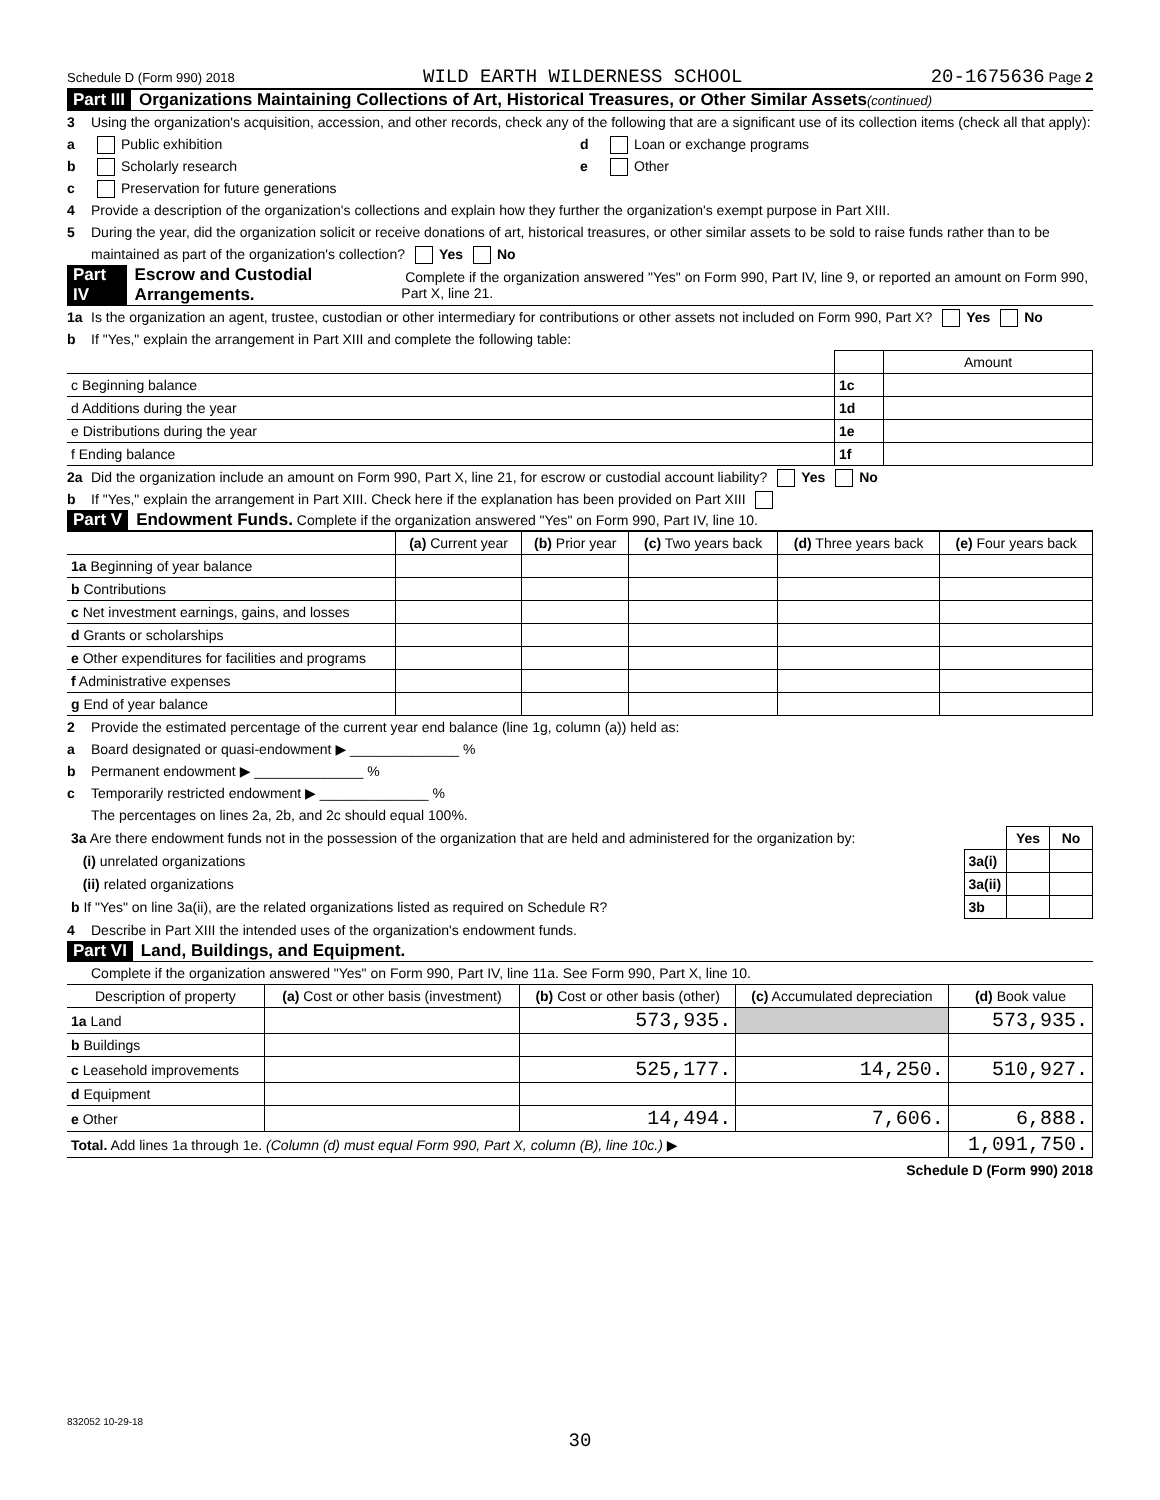Schedule D (Form 990) 2018 WILD EARTH WILDERNESS SCHOOL 20-1675636 Page 2
Part III Organizations Maintaining Collections of Art, Historical Treasures, or Other Similar Assets (continued)
3 Using the organization's acquisition, accession, and other records, check any of the following that are a significant use of its collection items (check all that apply):
a Public exhibition d Loan or exchange programs
b Scholarly research e Other
c Preservation for future generations
4 Provide a description of the organization's collections and explain how they further the organization's exempt purpose in Part XIII.
5 During the year, did the organization solicit or receive donations of art, historical treasures, or other similar assets to be sold to raise funds rather than to be maintained as part of the organization's collection? Yes No
Part IV Escrow and Custodial Arrangements. Complete if the organization answered "Yes" on Form 990, Part IV, line 9, or reported an amount on Form 990, Part X, line 21.
1a Is the organization an agent, trustee, custodian or other intermediary for contributions or other assets not included on Form 990, Part X? Yes No
b If "Yes," explain the arrangement in Part XIII and complete the following table:
| | | Amount |
| c Beginning balance | 1c | |
| d Additions during the year | 1d | |
| e Distributions during the year | 1e | |
| f Ending balance | 1f | |
2a Did the organization include an amount on Form 990, Part X, line 21, for escrow or custodial account liability? Yes No
b If "Yes," explain the arrangement in Part XIII. Check here if the explanation has been provided on Part XIII
Part V Endowment Funds. Complete if the organization answered "Yes" on Form 990, Part IV, line 10.
| | (a) Current year | (b) Prior year | (c) Two years back | (d) Three years back | (e) Four years back |
| 1a Beginning of year balance | | | | | |
| b Contributions | | | | | |
| c Net investment earnings, gains, and losses | | | | | |
| d Grants or scholarships | | | | | |
| e Other expenditures for facilities and programs | | | | | |
| f Administrative expenses | | | | | |
| g End of year balance | | | | | |
2 Provide the estimated percentage of the current year end balance (line 1g, column (a)) held as:
a Board designated or quasi-endowment ▶ ______________ %
b Permanent endowment ▶ ______________ %
c Temporarily restricted endowment ▶ ______________ %
The percentages on lines 2a, 2b, and 2c should equal 100%.
| 3a Are there endowment funds not in the possession of the organization that are held and administered for the organization by: | | Yes | No |
| (i) unrelated organizations | 3a(i) | | |
| (ii) related organizations | 3a(ii) | | |
| b If "Yes" on line 3a(ii), are the related organizations listed as required on Schedule R? | 3b | | |
4 Describe in Part XIII the intended uses of the organization's endowment funds.
Part VI Land, Buildings, and Equipment.
Complete if the organization answered "Yes" on Form 990, Part IV, line 11a. See Form 990, Part X, line 10.
| Description of property | (a) Cost or other basis (investment) | (b) Cost or other basis (other) | (c) Accumulated depreciation | (d) Book value |
| --- | --- | --- | --- | --- |
| 1a Land | | 573,935. | | 573,935. |
| b Buildings | | | | |
| c Leasehold improvements | | 525,177. | 14,250. | 510,927. |
| d Equipment | | | | |
| e Other | | 14,494. | 7,606. | 6,888. |
| Total. Add lines 1a through 1e. (Column (d) must equal Form 990, Part X, column (B), line 10c.) ▶ | | | | 1,091,750. |
Schedule D (Form 990) 2018
832052 10-29-18
30